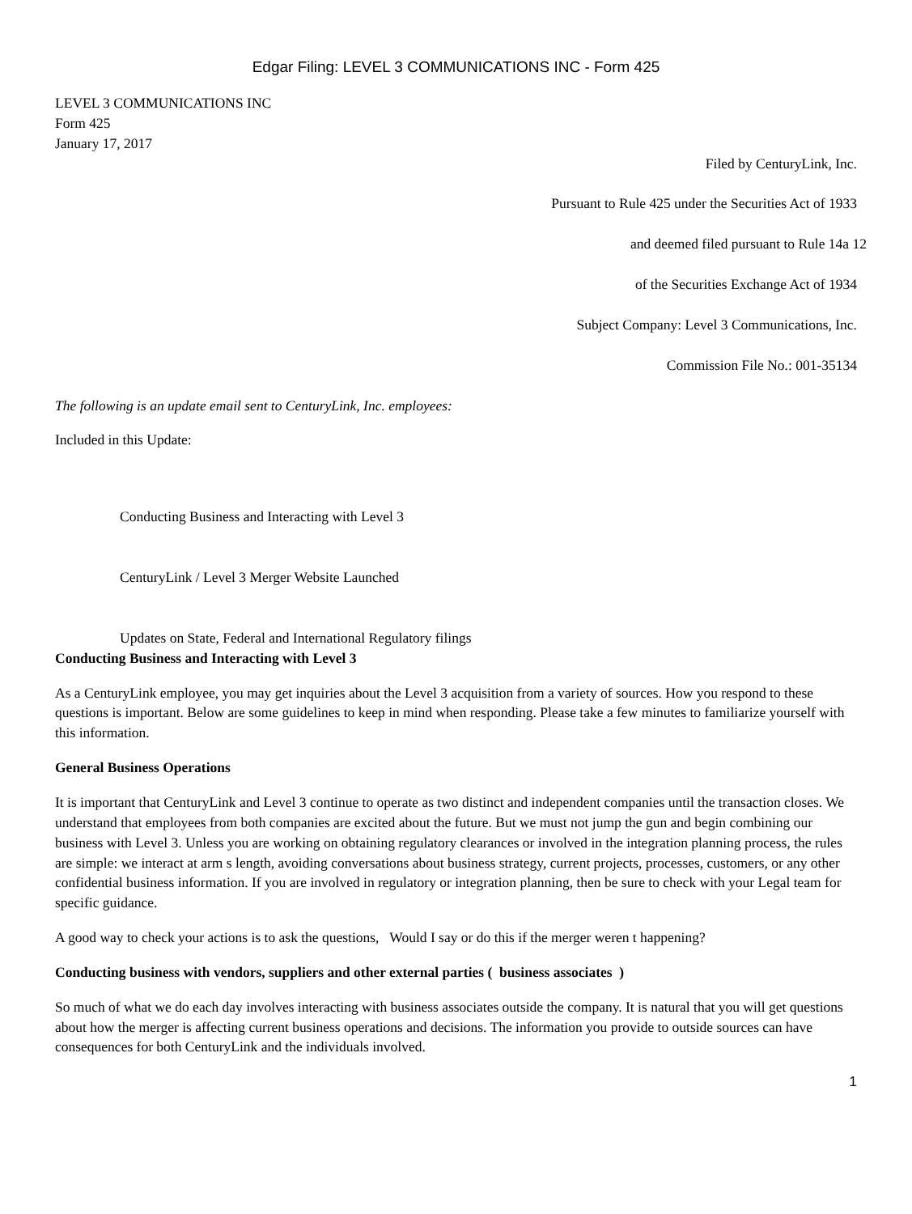Edgar Filing: LEVEL 3 COMMUNICATIONS INC - Form 425
LEVEL 3 COMMUNICATIONS INC
Form 425
January 17, 2017
Filed by CenturyLink, Inc.
Pursuant to Rule 425 under the Securities Act of 1933
and deemed filed pursuant to Rule 14a 12
of the Securities Exchange Act of 1934
Subject Company: Level 3 Communications, Inc.
Commission File No.: 001-35134
The following is an update email sent to CenturyLink, Inc. employees:
Included in this Update:
Conducting Business and Interacting with Level 3
CenturyLink / Level 3 Merger Website Launched
Updates on State, Federal and International Regulatory filings
Conducting Business and Interacting with Level 3
As a CenturyLink employee, you may get inquiries about the Level 3 acquisition from a variety of sources. How you respond to these questions is important. Below are some guidelines to keep in mind when responding. Please take a few minutes to familiarize yourself with this information.
General Business Operations
It is important that CenturyLink and Level 3 continue to operate as two distinct and independent companies until the transaction closes. We understand that employees from both companies are excited about the future. But we must not jump the gun and begin combining our business with Level 3. Unless you are working on obtaining regulatory clearances or involved in the integration planning process, the rules are simple: we interact at arm s length, avoiding conversations about business strategy, current projects, processes, customers, or any other confidential business information. If you are involved in regulatory or integration planning, then be sure to check with your Legal team for specific guidance.
A good way to check your actions is to ask the questions, Would I say or do this if the merger weren t happening?
Conducting business with vendors, suppliers and other external parties ( business associates )
So much of what we do each day involves interacting with business associates outside the company. It is natural that you will get questions about how the merger is affecting current business operations and decisions. The information you provide to outside sources can have consequences for both CenturyLink and the individuals involved.
1